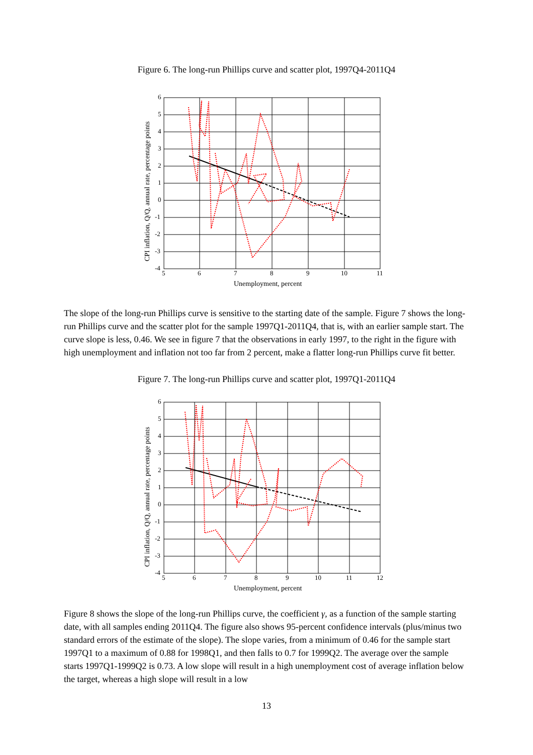Figure 6. The long-run Phillips curve and scatter plot, 1997Q4-2011Q4
6
5
4
3
2
1
0
-1
-2
-3
-4
5
6
7
8
9
10
11
Unemployment, percent
CPI inflation, Q/Q, annual rate, percentage points
The slope of the long-run Phillips curve is sensitive to the starting date of the sample. Figure 7 shows the long-run Phillips curve and the scatter plot for the sample 1997Q1-2011Q4, that is, with an earlier sample start. The curve slope is less, 0.46. We see in figure 7 that the observations in early 1997, to the right in the figure with high unemployment and inflation not too far from 2 percent, make a flatter long-run Phillips curve fit better.
Figure 7. The long-run Phillips curve and scatter plot, 1997Q1-2011Q4
6
5
4
3
2
1
0
-1
-2
-3
-4
5
6
7
8
9
10
11
12
Unemployment, percent
CPI inflation, Q/Q, annual rate, percentage points
Figure 8 shows the slope of the long-run Phillips curve, the coefficient γ, as a function of the sample starting date, with all samples ending 2011Q4. The figure also shows 95-percent confidence intervals (plus/minus two standard errors of the estimate of the slope). The slope varies, from a minimum of 0.46 for the sample start 1997Q1 to a maximum of 0.88 for 1998Q1, and then falls to 0.7 for 1999Q2. The average over the sample starts 1997Q1-1999Q2 is 0.73. A low slope will result in a high unemployment cost of average inflation below the target, whereas a high slope will result in a low
13